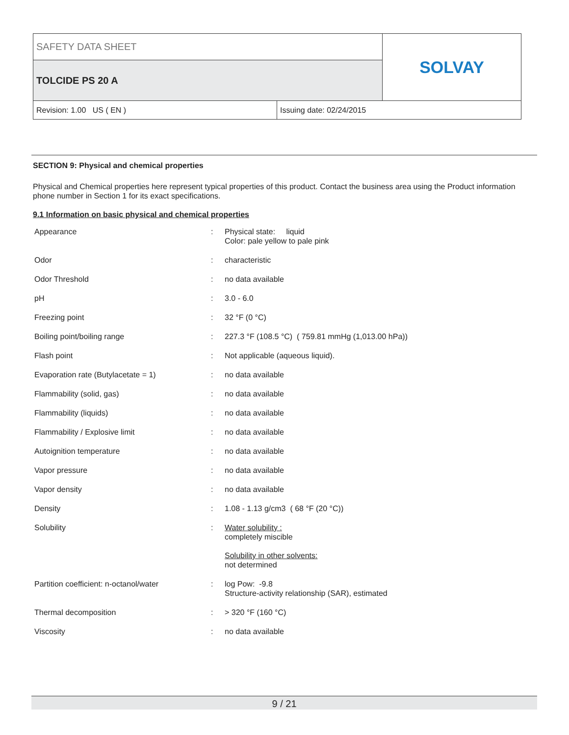SAFETY DATA SHEET
TOLCIDE PS 20 A
SOLVAY
Revision: 1.00 US ( EN ) Issuing date: 02/24/2015
SECTION 9: Physical and chemical properties
Physical and Chemical properties here represent typical properties of this product. Contact the business area using the Product information phone number in Section 1 for its exact specifications.
9.1 Information on basic physical and chemical properties
| Appearance | : | Physical state: liquid Color: pale yellow to pale pink |
| Odor | : | characteristic |
| Odor Threshold | : | no data available |
| pH | : | 3.0 - 6.0 |
| Freezing point | : | 32 °F (0 °C) |
| Boiling point/boiling range | : | 227.3 °F (108.5 °C) ( 759.81 mmHg (1,013.00 hPa)) |
| Flash point | : | Not applicable (aqueous liquid). |
| Evaporation rate (Butylacetate = 1) | : | no data available |
| Flammability (solid, gas) | : | no data available |
| Flammability (liquids) | : | no data available |
| Flammability / Explosive limit | : | no data available |
| Autoignition temperature | : | no data available |
| Vapor pressure | : | no data available |
| Vapor density | : | no data available |
| Density | : | 1.08 - 1.13 g/cm3 ( 68 °F (20 °C)) |
| Solubility | : | Water solubility : completely miscible Solubility in other solvents: not determined |
| Partition coefficient: n-octanol/water | : | log Pow: -9.8 Structure-activity relationship (SAR), estimated |
| Thermal decomposition | : | > 320 °F (160 °C) |
| Viscosity | : | no data available |
9 / 21